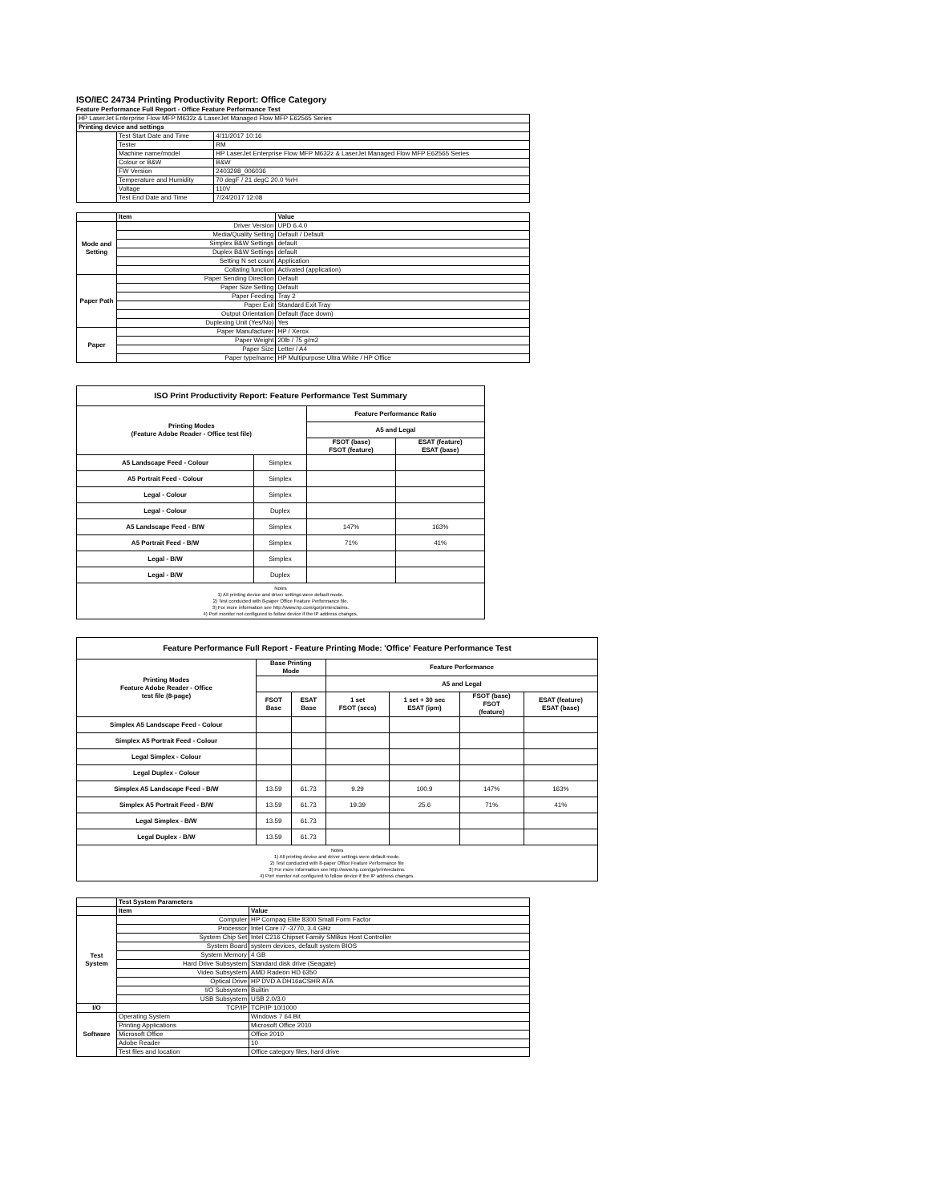ISO/IEC 24734 Printing Productivity Report: Office Category
Feature Performance Full Report - Office Feature Performance Test
| HP LaserJet Enterprise Flow MFP M632z & LaserJet Managed Flow MFP E62565 Series | | |
| Printing device and settings | | |
| | Test Start Date and Time | 4/11/2017 10:16 |
| | Tester | RM |
| | Machine name/model | HP LaserJet Enterprise Flow MFP M632z & LaserJet Managed Flow MFP E62565 Series |
| | Colour or B&W | B&W |
| | FW Version | 2403298_006036 |
| | Temperature and Humidity | 70 degF / 21 degC 20.0 %rH |
| | Voltage | 110V |
| | Test End Date and Time | 7/24/2017 12:08 |
| | Item | Value |
| Mode and Setting | Driver Version | UPD 6.4.0 |
| | Media/Quality Setting | Default / Default |
| | Simplex B&W Settings | default |
| | Duplex B&W Settings | default |
| | Setting N set count | Application |
| | Collating function | Activated (application) |
| Paper Path | Paper Sending Direction | Default |
| | Paper Size Setting | Default |
| | Paper Feeding | Tray 2 |
| | Paper Exit | Standard Exit Tray |
| | Output Orientation | Default (face down) |
| | Duplexing Unit (Yes/No) | Yes |
| Paper | Paper Manufacturer | HP / Xerox |
| | Paper Weight | 20lb / 75 g/m2 |
| | Paper Size | Letter / A4 |
| | Paper type/name | HP Multipurpose Ultra White / HP Office |
| ISO Print Productivity Report: Feature Performance Test Summary | | | |
| --- | --- | --- | --- |
| Printing Modes (Feature Adobe Reader - Office test file) | | Feature Performance Ratio | |
| | | A5 and Legal | |
| | | FSOT (base) FSOT (feature) | ESAT (feature) ESAT (base) |
| A5 Landscape Feed - Colour | Simplex | | |
| A5 Portrait Feed - Colour | Simplex | | |
| Legal - Colour | Simplex | | |
| Legal - Colour | Duplex | | |
| A5 Landscape Feed - B/W | Simplex | 147% | 163% |
| A5 Portrait Feed - B/W | Simplex | 71% | 41% |
| Legal - B/W | Simplex | | |
| Legal - B/W | Duplex | | |
| Notes 1) All printing device and driver settings were default mode. 2) Test conducted with 8-paper Office Feature Performance file. 3) For more information see http://www.hp.com/go/printerclaims. 4) Port monitor not configured to follow device if the IP address changes. | | | |
| Feature Performance Full Report - Feature Printing Mode: 'Office' Feature Performance Test | | | | | | |
| --- | --- | --- | --- | --- | --- | --- |
| Printing Modes Feature Adobe Reader - Office test file (8-page) | Base Printing Mode | | Feature Performance | | | |
| | | | A5 and Legal | | | |
| | FSOT Base | ESAT Base | 1 set FSOT (secs) | 1 set + 30 sec ESAT (ipm) | FSOT (base) FSOT (feature) | ESAT (feature) ESAT (base) |
| Simplex A5 Landscape Feed - Colour | | | | | | |
| Simplex A5 Portrait Feed - Colour | | | | | | |
| Legal Simplex - Colour | | | | | | |
| Legal Duplex - Colour | | | | | | |
| Simplex A5 Landscape Feed - B/W | 13.59 | 61.73 | 9.29 | 100.9 | 147% | 163% |
| Simplex A5 Portrait Feed - B/W | 13.59 | 61.73 | 19.39 | 25.6 | 71% | 41% |
| Legal Simplex - B/W | 13.59 | 61.73 | | | | |
| Legal Duplex - B/W | 13.59 | 61.73 | | | | |
| Notes 1) All printing device and driver settings were default mode. 2) Test conducted with 8-paper Office Feature Performance file 3) For more information see http://www.hp.com/go/printerclaims. 4) Port monitor not configured to follow device if the IP address changes. | | | | | | |
| | Test System Parameters | |
| | Item | Value |
| Test System | Computer | HP Compaq Elite 8300 Small Form Factor |
| | Processor | Intel Core i7 -3770, 3.4 GHz |
| | System Chip Set | Intel C216 Chipset Family SMBus Host Controller |
| | System Board | system devices, default system BIOS |
| | System Memory | 4 GB |
| | Hard Drive Subsystem | Standard disk drive (Seagate) |
| | Video Subsystem | AMD Radeon HD 6350 |
| | Optical Drive | HP DVD A DH16aCSHR ATA |
| | I/O Subsystem | Builtin |
| | USB Subsystem | USB 2.0/3.0 |
| I/O | TCP/IP | TCP/IP 10/1000 |
| Software | Operating System | Windows 7 64 Bit |
| | Printing Applications | Microsoft Office 2010 |
| | Microsoft Office | Office 2010 |
| | Adobe Reader | 10 |
| | Test files and location | Office category files, hard drive |